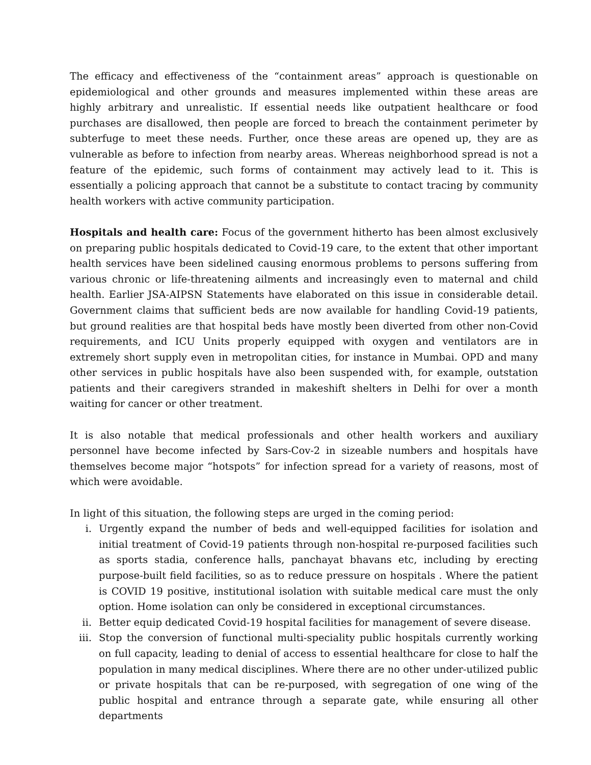The efficacy and effectiveness of the “containment areas” approach is questionable on epidemiological and other grounds and measures implemented within these areas are highly arbitrary and unrealistic. If essential needs like outpatient healthcare or food purchases are disallowed, then people are forced to breach the containment perimeter by subterfuge to meet these needs. Further, once these areas are opened up, they are as vulnerable as before to infection from nearby areas. Whereas neighborhood spread is not a feature of the epidemic, such forms of containment may actively lead to it. This is essentially a policing approach that cannot be a substitute to contact tracing by community health workers with active community participation.
Hospitals and health care: Focus of the government hitherto has been almost exclusively on preparing public hospitals dedicated to Covid-19 care, to the extent that other important health services have been sidelined causing enormous problems to persons suffering from various chronic or life-threatening ailments and increasingly even to maternal and child health. Earlier JSA-AIPSN Statements have elaborated on this issue in considerable detail. Government claims that sufficient beds are now available for handling Covid-19 patients, but ground realities are that hospital beds have mostly been diverted from other non-Covid requirements, and ICU Units properly equipped with oxygen and ventilators are in extremely short supply even in metropolitan cities, for instance in Mumbai. OPD and many other services in public hospitals have also been suspended with, for example, outstation patients and their caregivers stranded in makeshift shelters in Delhi for over a month waiting for cancer or other treatment.
It is also notable that medical professionals and other health workers and auxiliary personnel have become infected by Sars-Cov-2 in sizeable numbers and hospitals have themselves become major “hotspots” for infection spread for a variety of reasons, most of which were avoidable.
In light of this situation, the following steps are urged in the coming period:
i. Urgently expand the number of beds and well-equipped facilities for isolation and initial treatment of Covid-19 patients through non-hospital re-purposed facilities such as sports stadia, conference halls, panchayat bhavans etc, including by erecting purpose-built field facilities, so as to reduce pressure on hospitals . Where the patient is COVID 19 positive, institutional isolation with suitable medical care must the only option. Home isolation can only be considered in exceptional circumstances.
ii. Better equip dedicated Covid-19 hospital facilities for management of severe disease.
iii. Stop the conversion of functional multi-speciality public hospitals currently working on full capacity, leading to denial of access to essential healthcare for close to half the population in many medical disciplines. Where there are no other under-utilized public or private hospitals that can be re-purposed, with segregation of one wing of the public hospital and entrance through a separate gate, while ensuring all other departments